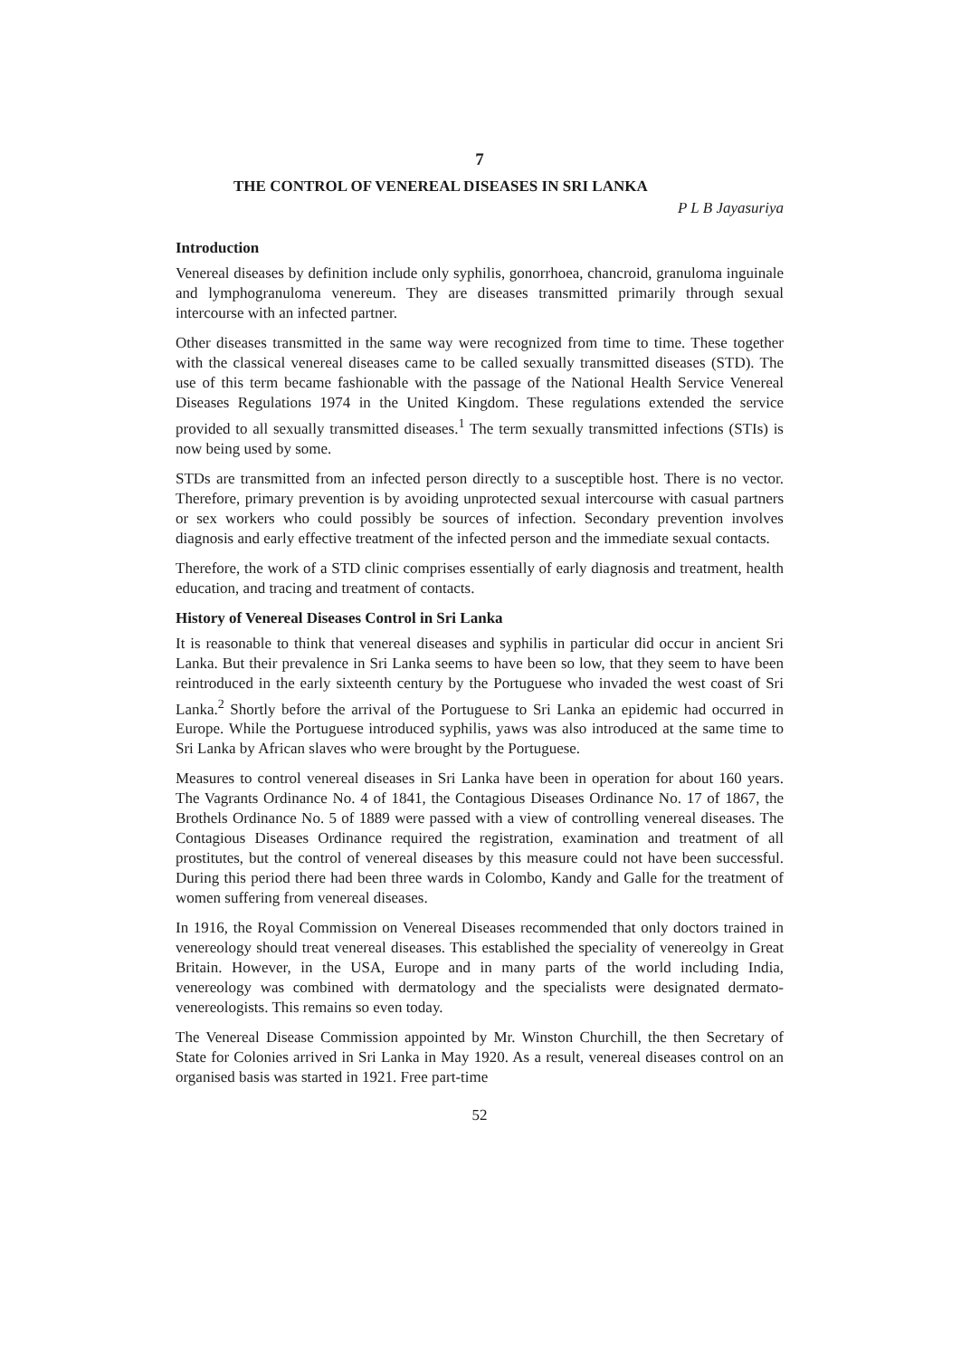7
THE CONTROL OF VENEREAL DISEASES IN SRI LANKA
P L B Jayasuriya
Introduction
Venereal diseases by definition include only syphilis, gonorrhoea, chancroid, granuloma inguinale and lymphogranuloma venereum. They are diseases transmitted primarily through sexual intercourse with an infected partner.
Other diseases transmitted in the same way were recognized from time to time. These together with the classical venereal diseases came to be called sexually transmitted diseases (STD). The use of this term became fashionable with the passage of the National Health Service Venereal Diseases Regulations 1974 in the United Kingdom. These regulations extended the service provided to all sexually transmitted diseases.<sup>1</sup> The term sexually transmitted infections (STIs) is now being used by some.
STDs are transmitted from an infected person directly to a susceptible host. There is no vector. Therefore, primary prevention is by avoiding unprotected sexual intercourse with casual partners or sex workers who could possibly be sources of infection. Secondary prevention involves diagnosis and early effective treatment of the infected person and the immediate sexual contacts.
Therefore, the work of a STD clinic comprises essentially of early diagnosis and treatment, health education, and tracing and treatment of contacts.
History of Venereal Diseases Control in Sri Lanka
It is reasonable to think that venereal diseases and syphilis in particular did occur in ancient Sri Lanka. But their prevalence in Sri Lanka seems to have been so low, that they seem to have been reintroduced in the early sixteenth century by the Portuguese who invaded the west coast of Sri Lanka.<sup>2</sup> Shortly before the arrival of the Portuguese to Sri Lanka an epidemic had occurred in Europe. While the Portuguese introduced syphilis, yaws was also introduced at the same time to Sri Lanka by African slaves who were brought by the Portuguese.
Measures to control venereal diseases in Sri Lanka have been in operation for about 160 years. The Vagrants Ordinance No. 4 of 1841, the Contagious Diseases Ordinance No. 17 of 1867, the Brothels Ordinance No. 5 of 1889 were passed with a view of controlling venereal diseases. The Contagious Diseases Ordinance required the registration, examination and treatment of all prostitutes, but the control of venereal diseases by this measure could not have been successful. During this period there had been three wards in Colombo, Kandy and Galle for the treatment of women suffering from venereal diseases.
In 1916, the Royal Commission on Venereal Diseases recommended that only doctors trained in venereology should treat venereal diseases. This established the speciality of venereolgy in Great Britain. However, in the USA, Europe and in many parts of the world including India, venereology was combined with dermatology and the specialists were designated dermato-venereologists. This remains so even today.
The Venereal Disease Commission appointed by Mr. Winston Churchill, the then Secretary of State for Colonies arrived in Sri Lanka in May 1920. As a result, venereal diseases control on an organised basis was started in 1921. Free part-time
52